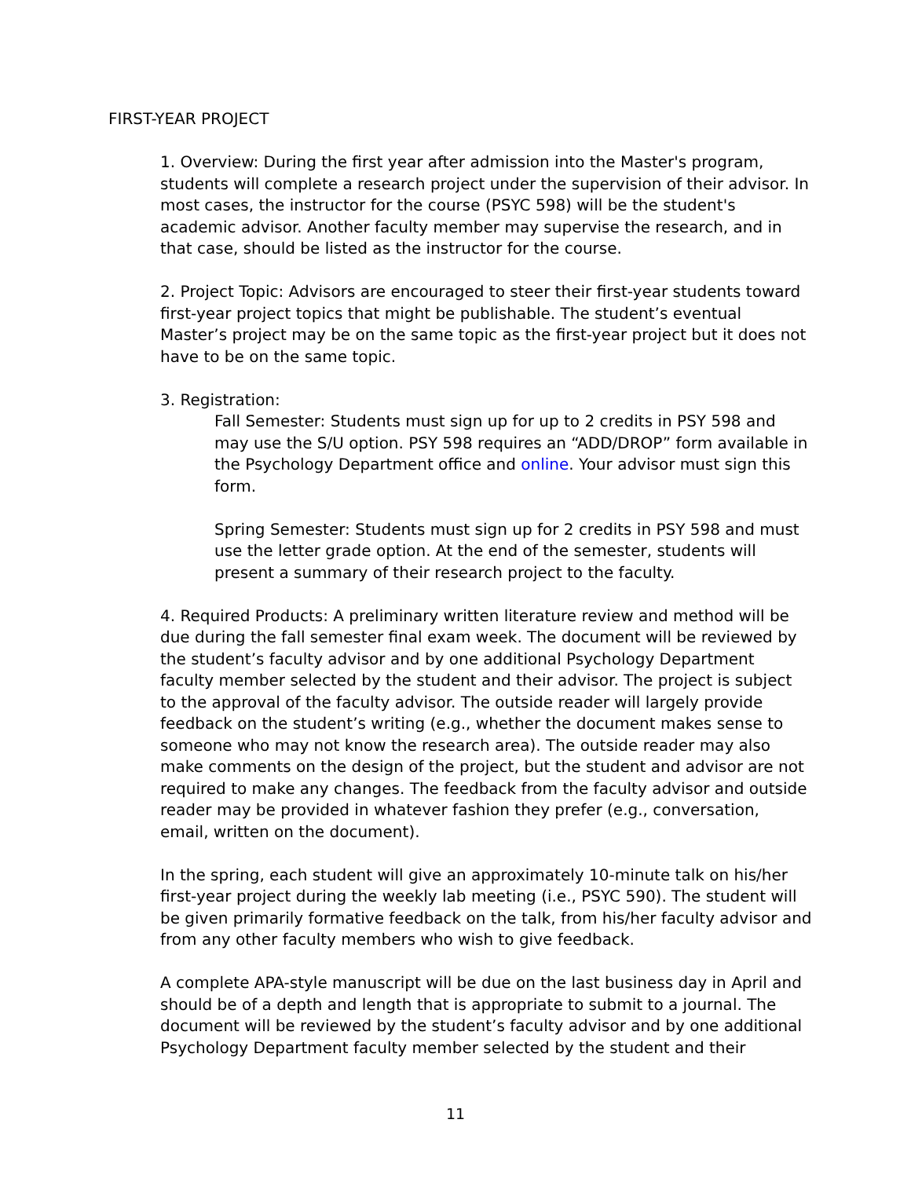FIRST-YEAR PROJECT
1. Overview: During the first year after admission into the Master's program, students will complete a research project under the supervision of their advisor. In most cases, the instructor for the course (PSYC 598) will be the student's academic advisor. Another faculty member may supervise the research, and in that case, should be listed as the instructor for the course.
2. Project Topic: Advisors are encouraged to steer their first-year students toward first-year project topics that might be publishable. The student’s eventual Master’s project may be on the same topic as the first-year project but it does not have to be on the same topic.
3. Registration:
Fall Semester: Students must sign up for up to 2 credits in PSY 598 and may use the S/U option. PSY 598 requires an “ADD/DROP” form available in the Psychology Department office and online. Your advisor must sign this form.
Spring Semester: Students must sign up for 2 credits in PSY 598 and must use the letter grade option. At the end of the semester, students will present a summary of their research project to the faculty.
4. Required Products: A preliminary written literature review and method will be due during the fall semester final exam week. The document will be reviewed by the student’s faculty advisor and by one additional Psychology Department faculty member selected by the student and their advisor. The project is subject to the approval of the faculty advisor. The outside reader will largely provide feedback on the student’s writing (e.g., whether the document makes sense to someone who may not know the research area). The outside reader may also make comments on the design of the project, but the student and advisor are not required to make any changes. The feedback from the faculty advisor and outside reader may be provided in whatever fashion they prefer (e.g., conversation, email, written on the document).
In the spring, each student will give an approximately 10-minute talk on his/her first-year project during the weekly lab meeting (i.e., PSYC 590). The student will be given primarily formative feedback on the talk, from his/her faculty advisor and from any other faculty members who wish to give feedback.
A complete APA-style manuscript will be due on the last business day in April and should be of a depth and length that is appropriate to submit to a journal. The document will be reviewed by the student’s faculty advisor and by one additional Psychology Department faculty member selected by the student and their
11